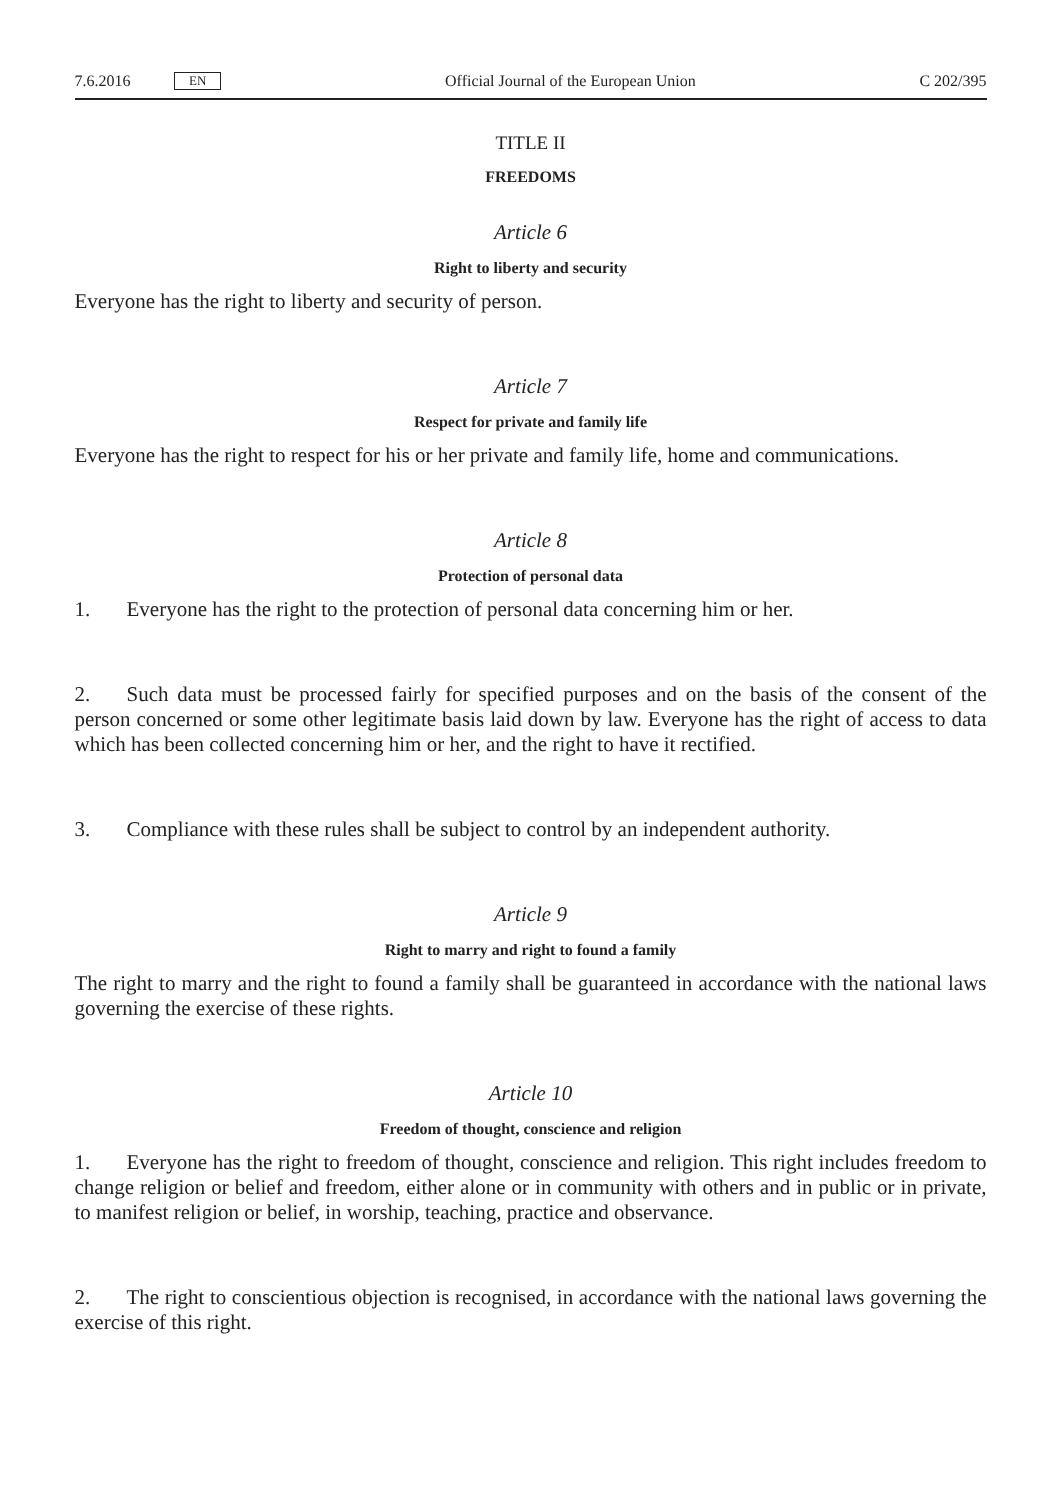7.6.2016 EN Official Journal of the European Union C 202/395
TITLE II
FREEDOMS
Article 6
Right to liberty and security
Everyone has the right to liberty and security of person.
Article 7
Respect for private and family life
Everyone has the right to respect for his or her private and family life, home and communications.
Article 8
Protection of personal data
1. Everyone has the right to the protection of personal data concerning him or her.
2. Such data must be processed fairly for specified purposes and on the basis of the consent of the person concerned or some other legitimate basis laid down by law. Everyone has the right of access to data which has been collected concerning him or her, and the right to have it rectified.
3. Compliance with these rules shall be subject to control by an independent authority.
Article 9
Right to marry and right to found a family
The right to marry and the right to found a family shall be guaranteed in accordance with the national laws governing the exercise of these rights.
Article 10
Freedom of thought, conscience and religion
1. Everyone has the right to freedom of thought, conscience and religion. This right includes freedom to change religion or belief and freedom, either alone or in community with others and in public or in private, to manifest religion or belief, in worship, teaching, practice and observance.
2. The right to conscientious objection is recognised, in accordance with the national laws governing the exercise of this right.